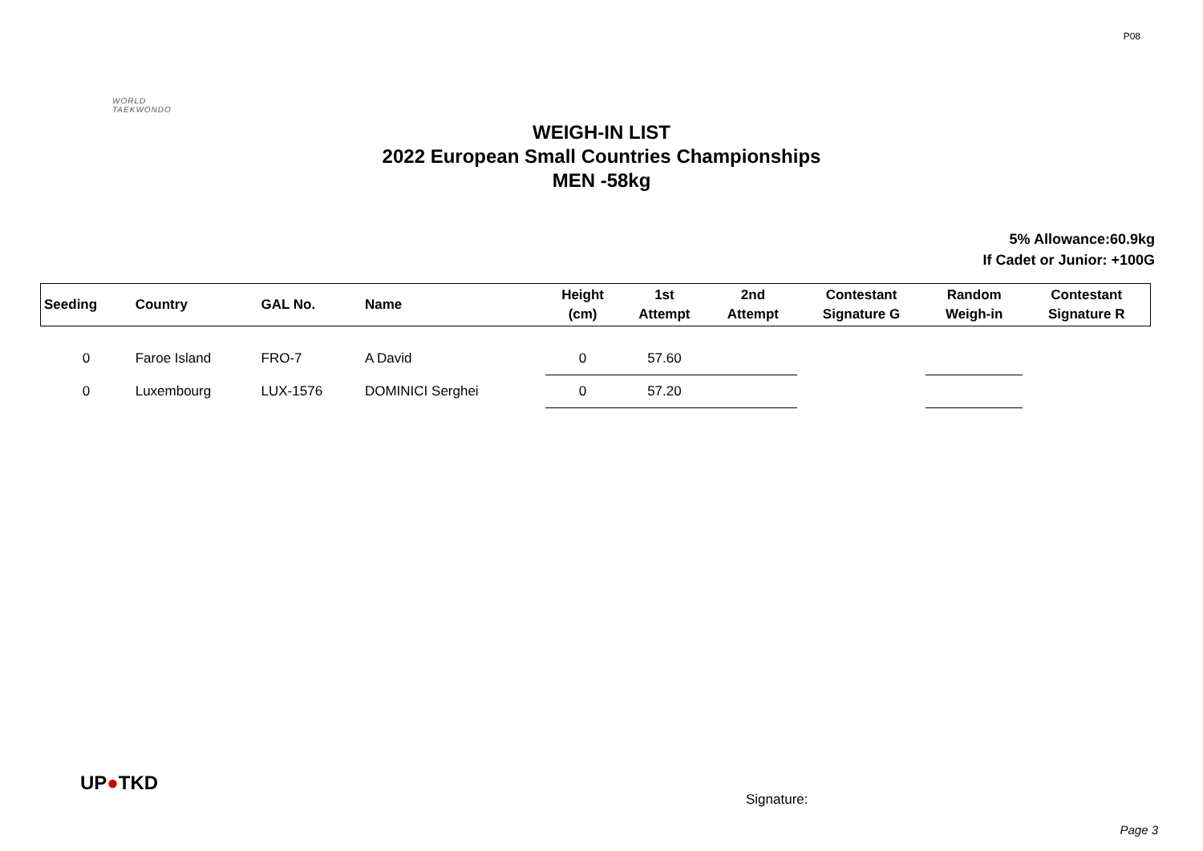P08
WORLD
TAEKWONDO
WEIGH-IN LIST
2022 European Small Countries Championships
MEN -58kg
5% Allowance:60.9kg
If Cadet or Junior: +100G
| Seeding | Country | GAL No. | Name | Height (cm) | 1st Attempt | 2nd Attempt | Contestant Signature G | Random Weigh-in | Contestant Signature R |
| --- | --- | --- | --- | --- | --- | --- | --- | --- | --- |
| 0 | Faroe Island | FRO-7 | A David | 0 | 57.60 | | | | |
| 0 | Luxembourg | LUX-1576 | DOMINICI Serghei | 0 | 57.20 | | | | |
UP●TKD
Signature:
Page 3